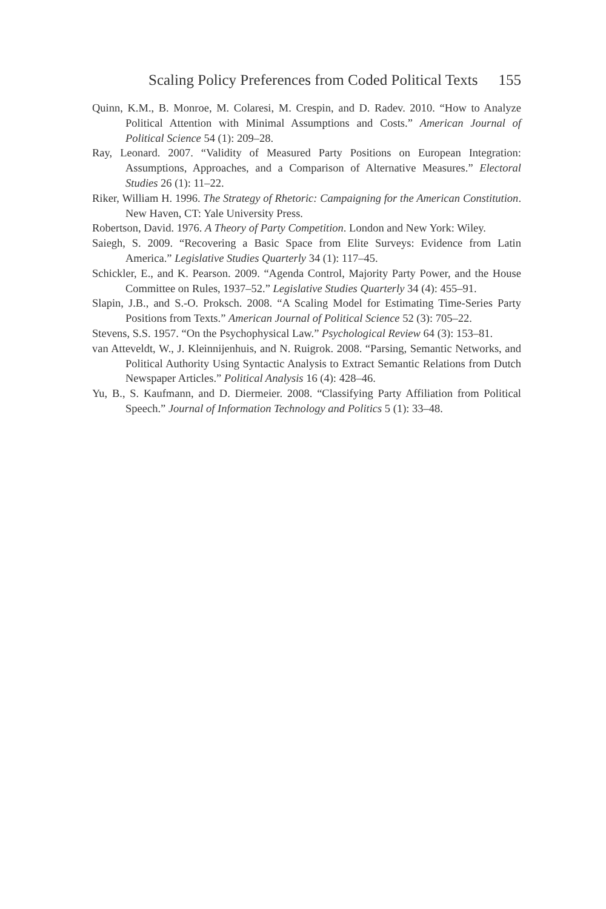Scaling Policy Preferences from Coded Political Texts 155
Quinn, K.M., B. Monroe, M. Colaresi, M. Crespin, and D. Radev. 2010. “How to Analyze Political Attention with Minimal Assumptions and Costs.” American Journal of Political Science 54 (1): 209–28.
Ray, Leonard. 2007. “Validity of Measured Party Positions on European Integration: Assumptions, Approaches, and a Comparison of Alternative Measures.” Electoral Studies 26 (1): 11–22.
Riker, William H. 1996. The Strategy of Rhetoric: Campaigning for the American Constitution. New Haven, CT: Yale University Press.
Robertson, David. 1976. A Theory of Party Competition. London and New York: Wiley.
Saiegh, S. 2009. “Recovering a Basic Space from Elite Surveys: Evidence from Latin America.” Legislative Studies Quarterly 34 (1): 117–45.
Schickler, E., and K. Pearson. 2009. “Agenda Control, Majority Party Power, and the House Committee on Rules, 1937–52.” Legislative Studies Quarterly 34 (4): 455–91.
Slapin, J.B., and S.-O. Proksch. 2008. “A Scaling Model for Estimating Time-Series Party Positions from Texts.” American Journal of Political Science 52 (3): 705–22.
Stevens, S.S. 1957. “On the Psychophysical Law.” Psychological Review 64 (3): 153–81.
van Atteveldt, W., J. Kleinnijenhuis, and N. Ruigrok. 2008. “Parsing, Semantic Networks, and Political Authority Using Syntactic Analysis to Extract Semantic Relations from Dutch Newspaper Articles.” Political Analysis 16 (4): 428–46.
Yu, B., S. Kaufmann, and D. Diermeier. 2008. “Classifying Party Affiliation from Political Speech.” Journal of Information Technology and Politics 5 (1): 33–48.